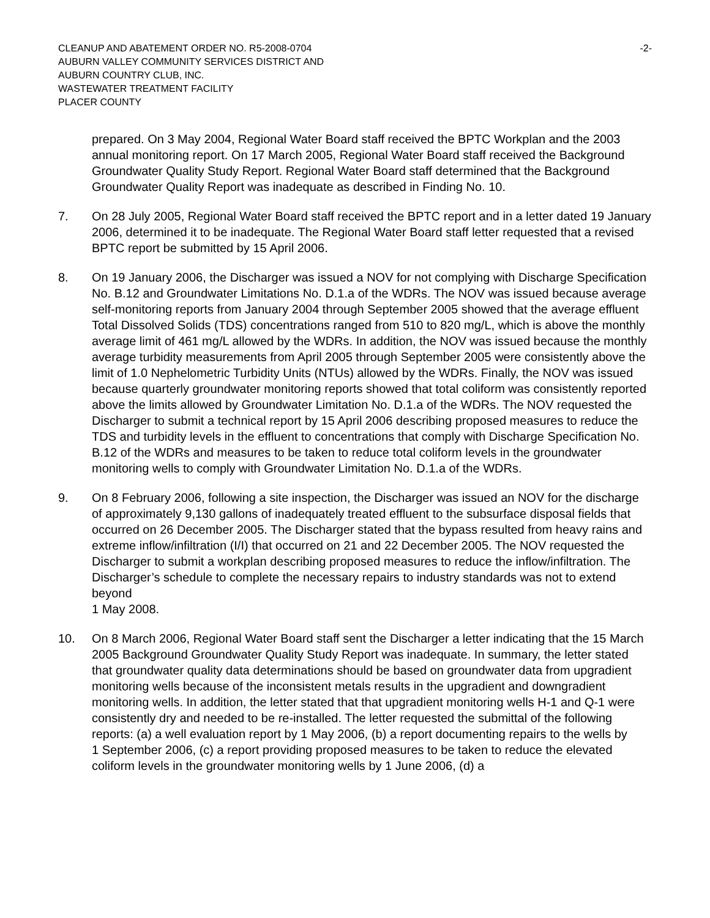CLEANUP AND ABATEMENT ORDER NO. R5-2008-0704
AUBURN VALLEY COMMUNITY SERVICES DISTRICT AND
AUBURN COUNTRY CLUB, INC.
WASTEWATER TREATMENT FACILITY
PLACER COUNTY
-2-
prepared. On 3 May 2004, Regional Water Board staff received the BPTC Workplan and the 2003 annual monitoring report. On 17 March 2005, Regional Water Board staff received the Background Groundwater Quality Study Report. Regional Water Board staff determined that the Background Groundwater Quality Report was inadequate as described in Finding No. 10.
7. On 28 July 2005, Regional Water Board staff received the BPTC report and in a letter dated 19 January 2006, determined it to be inadequate. The Regional Water Board staff letter requested that a revised BPTC report be submitted by 15 April 2006.
8. On 19 January 2006, the Discharger was issued a NOV for not complying with Discharge Specification No. B.12 and Groundwater Limitations No. D.1.a of the WDRs. The NOV was issued because average self-monitoring reports from January 2004 through September 2005 showed that the average effluent Total Dissolved Solids (TDS) concentrations ranged from 510 to 820 mg/L, which is above the monthly average limit of 461 mg/L allowed by the WDRs. In addition, the NOV was issued because the monthly average turbidity measurements from April 2005 through September 2005 were consistently above the limit of 1.0 Nephelometric Turbidity Units (NTUs) allowed by the WDRs. Finally, the NOV was issued because quarterly groundwater monitoring reports showed that total coliform was consistently reported above the limits allowed by Groundwater Limitation No. D.1.a of the WDRs. The NOV requested the Discharger to submit a technical report by 15 April 2006 describing proposed measures to reduce the TDS and turbidity levels in the effluent to concentrations that comply with Discharge Specification No. B.12 of the WDRs and measures to be taken to reduce total coliform levels in the groundwater monitoring wells to comply with Groundwater Limitation No. D.1.a of the WDRs.
9. On 8 February 2006, following a site inspection, the Discharger was issued an NOV for the discharge of approximately 9,130 gallons of inadequately treated effluent to the subsurface disposal fields that occurred on 26 December 2005. The Discharger stated that the bypass resulted from heavy rains and extreme inflow/infiltration (I/I) that occurred on 21 and 22 December 2005. The NOV requested the Discharger to submit a workplan describing proposed measures to reduce the inflow/infiltration. The Discharger’s schedule to complete the necessary repairs to industry standards was not to extend beyond
1 May 2008.
10. On 8 March 2006, Regional Water Board staff sent the Discharger a letter indicating that the 15 March 2005 Background Groundwater Quality Study Report was inadequate. In summary, the letter stated that groundwater quality data determinations should be based on groundwater data from upgradient monitoring wells because of the inconsistent metals results in the upgradient and downgradient monitoring wells. In addition, the letter stated that that upgradient monitoring wells H-1 and Q-1 were consistently dry and needed to be re-installed. The letter requested the submittal of the following reports: (a) a well evaluation report by 1 May 2006, (b) a report documenting repairs to the wells by
1 September 2006, (c) a report providing proposed measures to be taken to reduce the elevated coliform levels in the groundwater monitoring wells by 1 June 2006, (d) a